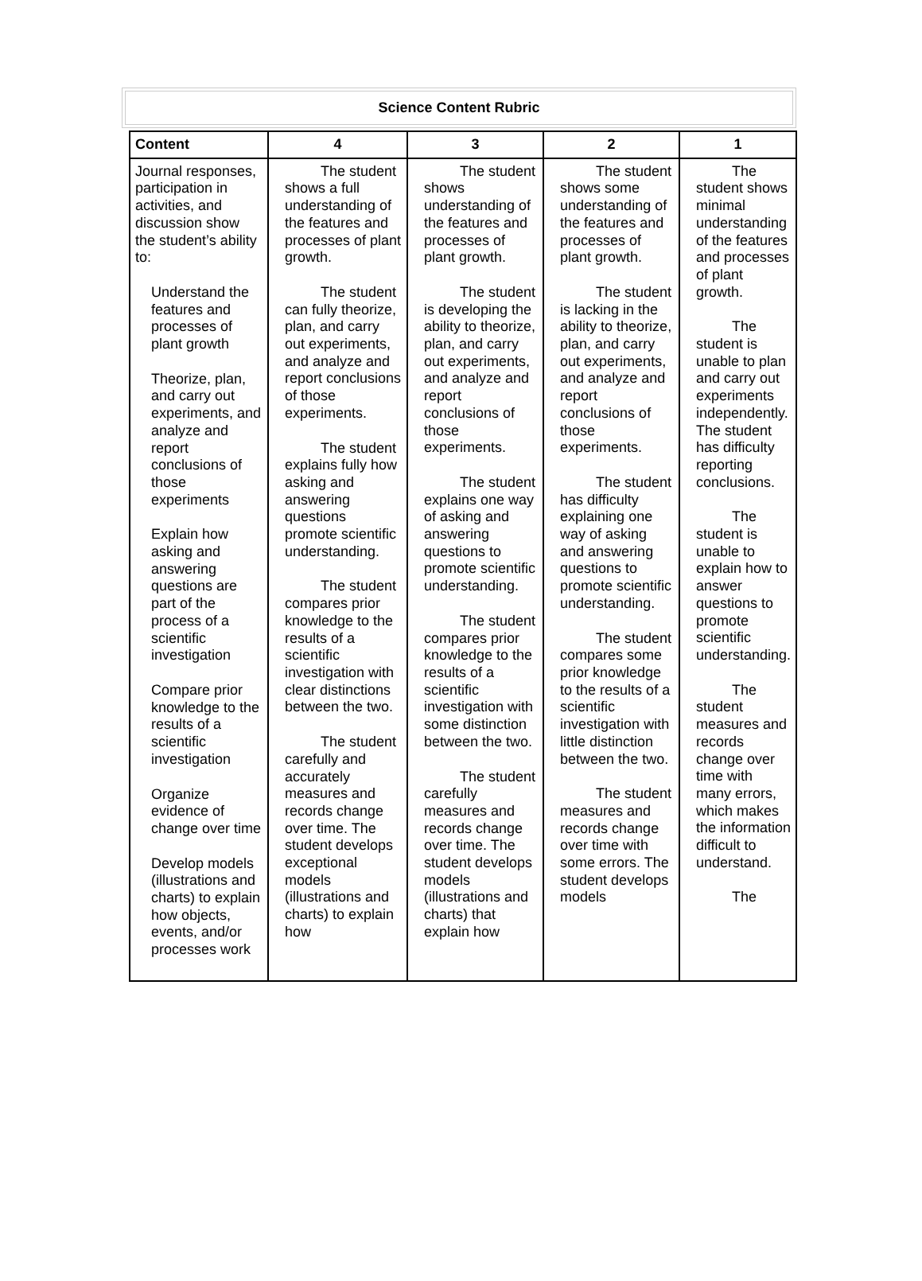Science Content Rubric
| Content | 4 | 3 | 2 | 1 |
| --- | --- | --- | --- | --- |
| Journal responses, participation in activities, and discussion show the student’s ability to: Understand the features and processes of plant growth Theorize, plan, and carry out experiments, and analyze and report conclusions of those experiments Explain how asking and answering questions are part of the process of a scientific investigation Compare prior knowledge to the results of a scientific investigation Organize evidence of change over time Develop models (illustrations and charts) to explain how objects, events, and/or processes work | The student shows a full understanding of the features and processes of plant growth. The student can fully theorize, plan, and carry out experiments, and analyze and report conclusions of those experiments. The student explains fully how asking and answering questions promote scientific understanding. The student compares prior knowledge to the results of a scientific investigation with clear distinctions between the two. The student carefully and accurately measures and records change over time. The student develops exceptional models (illustrations and charts) to explain how | The student shows understanding of the features and processes of plant growth. The student is developing the ability to theorize, plan, and carry out experiments, and analyze and report conclusions of those experiments. The student explains one way of asking and answering questions to promote scientific understanding. The student compares prior knowledge to the results of a scientific investigation with some distinction between the two. The student carefully measures and records change over time. The student develops models (illustrations and charts) that explain how | The student shows some understanding of the features and processes of plant growth. The student is lacking in the ability to theorize, plan, and carry out experiments, and analyze and report conclusions of those experiments. The student has difficulty explaining one way of asking and answering questions to promote scientific understanding. The student compares some prior knowledge to the results of a scientific investigation with little distinction between the two. The student measures and records change over time with some errors. The student develops models | The student shows minimal understanding of the features and processes of plant growth. The student is unable to plan and carry out experiments independently. The student has difficulty reporting conclusions. The student is unable to explain how to answer questions to promote scientific understanding. The student measures and records change over time with many errors, which makes the information difficult to understand. The |